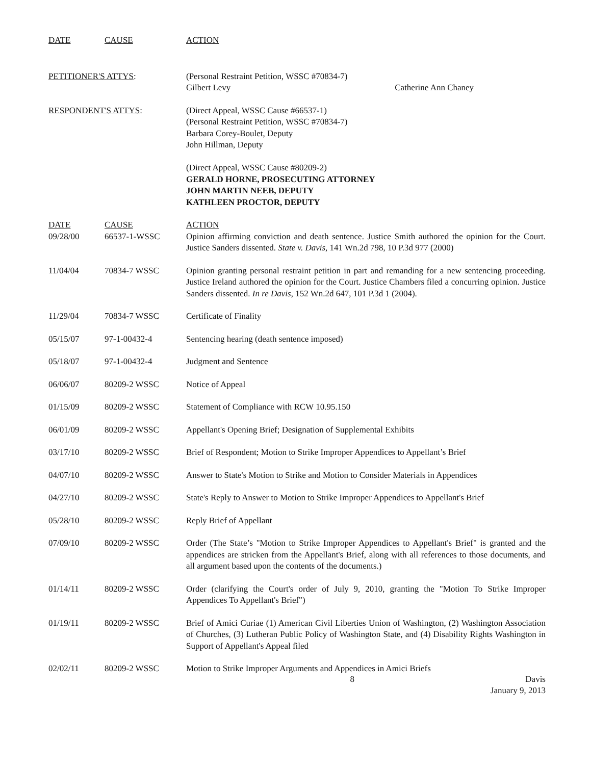| DATE | CAUSE | ACTION |
| --- | --- | --- |
| PETITIONER'S ATTYS : | (Personal Restraint Petition, WSSC #70834-7) Gilbert Levy Catherine Ann Chaney |
| RESPONDENT'S ATTYS : | (Direct Appeal, WSSC Cause #66537-1) (Personal Restraint Petition, WSSC #70834-7) Barbara Corey-Boulet, Deputy John Hillman, Deputy (Direct Appeal, WSSC Cause #80209-2) GERALD HORNE, PROSECUTING ATTORNEY JOHN MARTIN NEEB, DEPUTY KATHLEEN PROCTOR, DEPUTY |
| DATE | CAUSE | ACTION |
| --- | --- | --- |
| 09/28/00 | 66537-1-WSSC | Opinion affirming conviction and death sentence. Justice Smith authored the opinion for the Court. Justice Sanders dissented. State v. Davis , 141 Wn.2d 798, 10 P.3d 977 (2000) |
| 11/04/04 | 70834-7 WSSC | Opinion granting personal restraint petition in part and remanding for a new sentencing proceeding. Justice Ireland authored the opinion for the Court. Justice Chambers filed a concurring opinion. Justice Sanders dissented. In re Davis , 152 Wn.2d 647, 101 P.3d 1 (2004). |
| 11/29/04 | 70834-7 WSSC | Certificate of Finality |
| 05/15/07 | 97-1-00432-4 | Sentencing hearing (death sentence imposed) |
| 05/18/07 | 97-1-00432-4 | Judgment and Sentence |
| 06/06/07 | 80209-2 WSSC | Notice of Appeal |
| 01/15/09 | 80209-2 WSSC | Statement of Compliance with RCW 10.95.150 |
| 06/01/09 | 80209-2 WSSC | Appellant's Opening Brief; Designation of Supplemental Exhibits |
| 03/17/10 | 80209-2 WSSC | Brief of Respondent; Motion to Strike Improper Appendices to Appellant’s Brief |
| 04/07/10 | 80209-2 WSSC | Answer to State's Motion to Strike and Motion to Consider Materials in Appendices |
| 04/27/10 | 80209-2 WSSC | State's Reply to Answer to Motion to Strike Improper Appendices to Appellant's Brief |
| 05/28/10 | 80209-2 WSSC | Reply Brief of Appellant |
| 07/09/10 | 80209-2 WSSC | Order (The State’s "Motion to Strike Improper Appendices to Appellant's Brief" is granted and the appendices are stricken from the Appellant's Brief, along with all references to those documents, and all argument based upon the contents of the documents.) |
| 01/14/11 | 80209-2 WSSC | Order (clarifying the Court's order of July 9, 2010, granting the "Motion To Strike Improper Appendices To Appellant's Brief") |
| 01/19/11 | 80209-2 WSSC | Brief of Amici Curiae (1) American Civil Liberties Union of Washington, (2) Washington Association of Churches, (3) Lutheran Public Policy of Washington State, and (4) Disability Rights Washington in Support of Appellant's Appeal filed |
| 02/02/11 | 80209-2 WSSC | Motion to Strike Improper Arguments and Appendices in Amici Briefs |
8 Davis
January 9, 2013